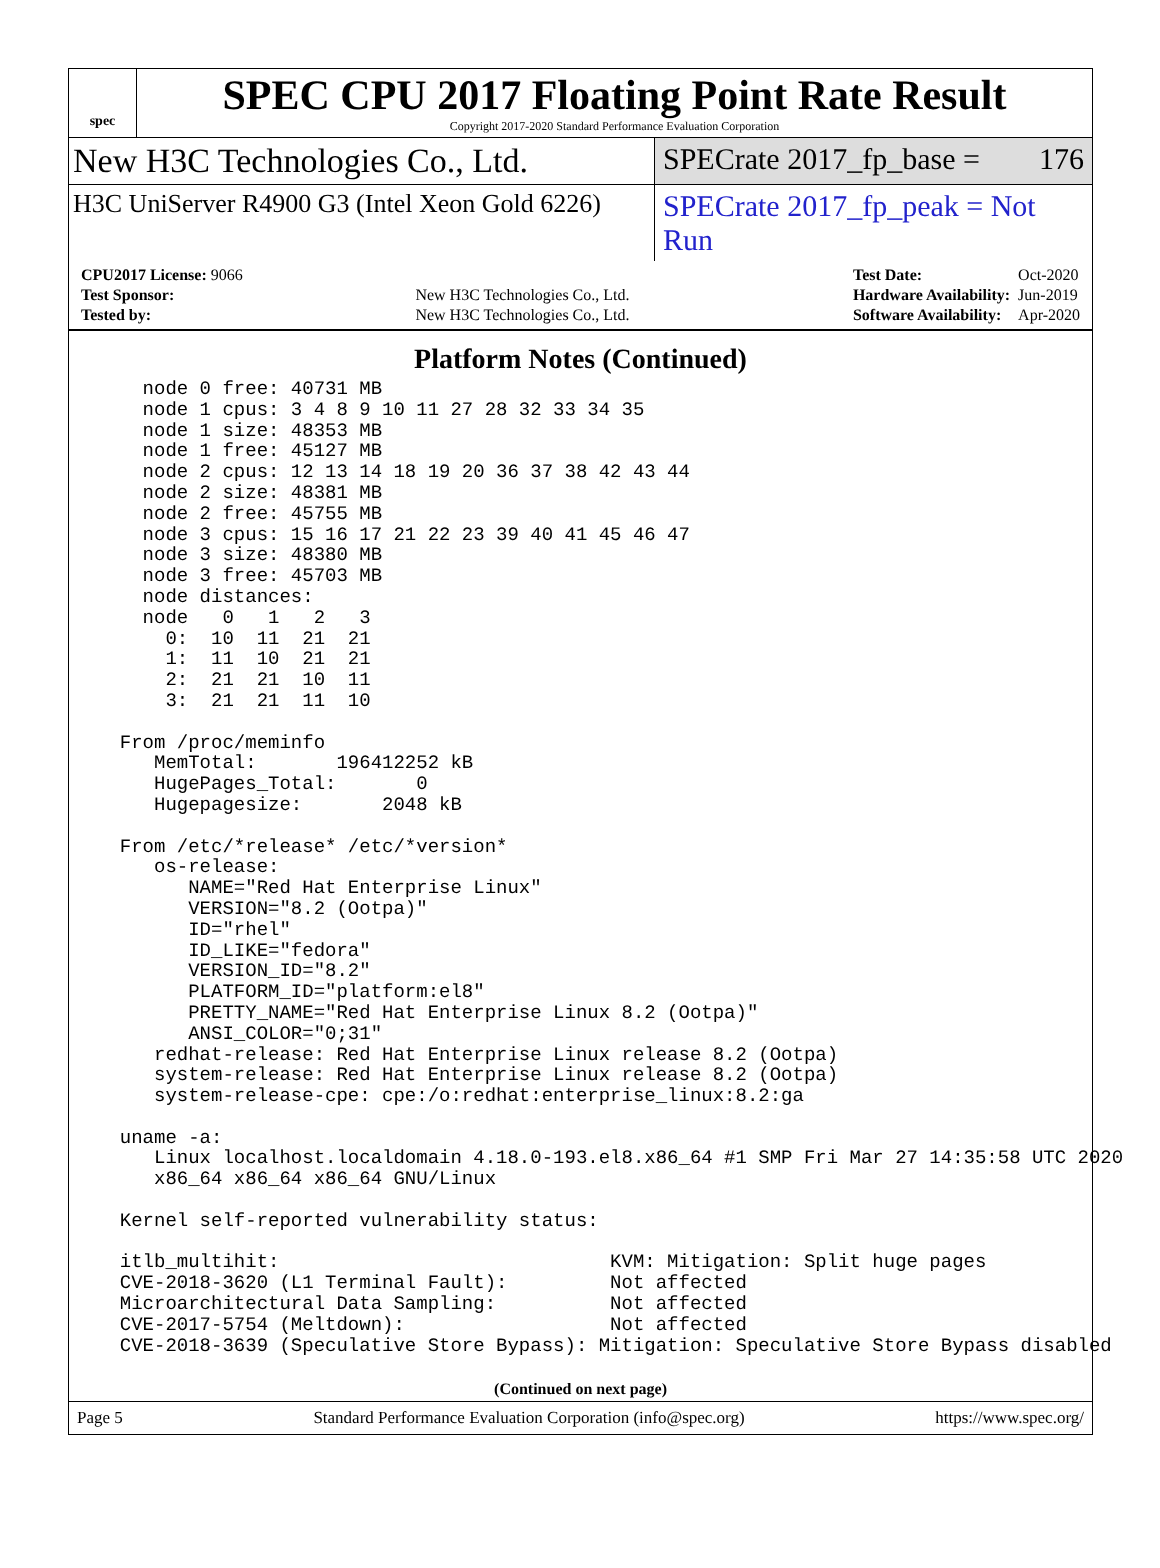spec
SPEC CPU 2017 Floating Point Rate Result
Copyright 2017-2020 Standard Performance Evaluation Corporation
New H3C Technologies Co., Ltd. SPECrate 2017_fp_base = 176
H3C UniServer R4900 G3 (Intel Xeon Gold 6226)
SPECrate 2017_fp_peak = Not Run
| CPU2017 License: 9066 | |
| Test Sponsor: | New H3C Technologies Co., Ltd. |
| Tested by: | New H3C Technologies Co., Ltd. |
| Test Date: | Oct-2020 |
| Hardware Availability: | Jun-2019 |
| Software Availability: | Apr-2020 |
Platform Notes (Continued)
    node 0 free: 40731 MB
    node 1 cpus: 3 4 8 9 10 11 27 28 32 33 34 35
    node 1 size: 48353 MB
    node 1 free: 45127 MB
    node 2 cpus: 12 13 14 18 19 20 36 37 38 42 43 44
    node 2 size: 48381 MB
    node 2 free: 45755 MB
    node 3 cpus: 15 16 17 21 22 23 39 40 41 45 46 47
    node 3 size: 48380 MB
    node 3 free: 45703 MB
    node distances:
    node   0   1   2   3
      0:  10  11  21  21
      1:  11  10  21  21
      2:  21  21  10  11
      3:  21  21  11  10

  From /proc/meminfo
     MemTotal:       196412252 kB
     HugePages_Total:       0
     Hugepagesize:       2048 kB

  From /etc/*release* /etc/*version*
     os-release:
        NAME="Red Hat Enterprise Linux"
        VERSION="8.2 (Ootpa)"
        ID="rhel"
        ID_LIKE="fedora"
        VERSION_ID="8.2"
        PLATFORM_ID="platform:el8"
        PRETTY_NAME="Red Hat Enterprise Linux 8.2 (Ootpa)"
        ANSI_COLOR="0;31"
     redhat-release: Red Hat Enterprise Linux release 8.2 (Ootpa)
     system-release: Red Hat Enterprise Linux release 8.2 (Ootpa)
     system-release-cpe: cpe:/o:redhat:enterprise_linux:8.2:ga

  uname -a:
     Linux localhost.localdomain 4.18.0-193.el8.x86_64 #1 SMP Fri Mar 27 14:35:58 UTC 2020
     x86_64 x86_64 x86_64 GNU/Linux

  Kernel self-reported vulnerability status:

  itlb_multihit:                             KVM: Mitigation: Split huge pages
  CVE-2018-3620 (L1 Terminal Fault):         Not affected
  Microarchitectural Data Sampling:          Not affected
  CVE-2017-5754 (Meltdown):                  Not affected
  CVE-2018-3639 (Speculative Store Bypass): Mitigation: Speculative Store Bypass disabled
(Continued on next page)
Page 5 Standard Performance Evaluation Corporation (info@spec.org) https://www.spec.org/